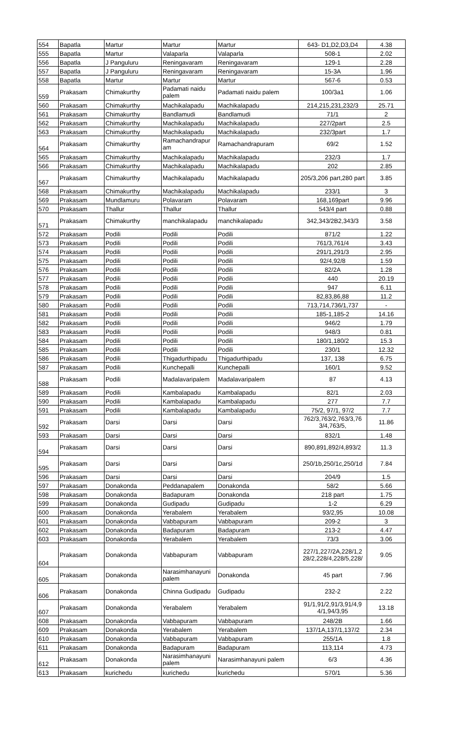| 554 | Bapatla | Martur | Martur | Martur | 643- D1,D2,D3,D4 | 4.38 |
| 555 | Bapatla | Martur | Valaparla | Valaparla | 508-1 | 2.02 |
| 556 | Bapatla | J Panguluru | Reningavaram | Reningavaram | 129-1 | 2.28 |
| 557 | Bapatla | J Panguluru | Reningavaram | Reningavaram | 15-3A | 1.96 |
| 558 | Bapatla | Martur | Martur | Martur | 567-6 | 0.53 |
| 559 | Prakasam | Chimakurthy | Padamati naidu palem | Padamati naidu palem | 100/3a1 | 1.06 |
| 560 | Prakasam | Chimakurthy | Machikalapadu | Machikalapadu | 214,215,231,232/3 | 25.71 |
| 561 | Prakasam | Chimakurthy | Bandlamudi | Bandlamudi | 71/1 | 2 |
| 562 | Prakasam | Chimakurthy | Machikalapadu | Machikalapadu | 227/2part | 2.5 |
| 563 | Prakasam | Chimakurthy | Machikalapadu | Machikalapadu | 232/3part | 1.7 |
| 564 | Prakasam | Chimakurthy | Ramachandrapur am | Ramachandrapuram | 69/2 | 1.52 |
| 565 | Prakasam | Chimakurthy | Machikalapadu | Machikalapadu | 232/3 | 1.7 |
| 566 | Prakasam | Chimakurthy | Machikalapadu | Machikalapadu | 202 | 2.85 |
| 567 | Prakasam | Chimakurthy | Machikalapadu | Machikalapadu | 205/3,206 part,280 part | 3.85 |
| 568 | Prakasam | Chimakurthy | Machikalapadu | Machikalapadu | 233/1 | 3 |
| 569 | Prakasam | Mundlamuru | Polavaram | Polavaram | 168,169part | 9.96 |
| 570 | Prakasam | Thallur | Thallur | Thallur | 543/4 part | 0.88 |
| 571 | Prakasam | Chimakurthy | manchikalapadu | manchikalapadu | 342,343/2B2,343/3 | 3.58 |
| 572 | Prakasam | Podili | Podili | Podili | 871/2 | 1.22 |
| 573 | Prakasam | Podili | Podili | Podili | 761/3,761/4 | 3.43 |
| 574 | Prakasam | Podili | Podili | Podili | 291/1,291/3 | 2.95 |
| 575 | Prakasam | Podili | Podili | Podili | 92/4,92/8 | 1.59 |
| 576 | Prakasam | Podili | Podili | Podili | 82/2A | 1.28 |
| 577 | Prakasam | Podili | Podili | Podili | 440 | 20.19 |
| 578 | Prakasam | Podili | Podili | Podili | 947 | 6.11 |
| 579 | Prakasam | Podili | Podili | Podili | 82,83,86,88 | 11.2 |
| 580 | Prakasam | Podili | Podili | Podili | 713,714,736/1,737 | - |
| 581 | Prakasam | Podili | Podili | Podili | 185-1,185-2 | 14.16 |
| 582 | Prakasam | Podili | Podili | Podili | 946/2 | 1.79 |
| 583 | Prakasam | Podili | Podili | Podili | 948/3 | 0.81 |
| 584 | Prakasam | Podili | Podili | Podili | 180/1,180/2 | 15.3 |
| 585 | Prakasam | Podili | Podili | Podili | 230/1 | 12.32 |
| 586 | Prakasam | Podili | Thigadurthipadu | Thigadurthipadu | 137, 138 | 6.75 |
| 587 | Prakasam | Podili | Kunchepalli | Kunchepalli | 160/1 | 9.52 |
| 588 | Prakasam | Podili | Madalavaripalem | Madalavaripalem | 87 | 4.13 |
| 589 | Prakasam | Podili | Kambalapadu | Kambalapadu | 82/1 | 2.03 |
| 590 | Prakasam | Podili | Kambalapadu | Kambalapadu | 277 | 7.7 |
| 591 | Prakasam | Podili | Kambalapadu | Kambalapadu | 75/2, 97/1, 97/2 | 7.7 |
| 592 | Prakasam | Darsi | Darsi | Darsi | 762/3,763/2,763/3,76 3/4,763/5, | 11.86 |
| 593 | Prakasam | Darsi | Darsi | Darsi | 832/1 | 1.48 |
| 594 | Prakasam | Darsi | Darsi | Darsi | 890,891,892/4,893/2 | 11.3 |
| 595 | Prakasam | Darsi | Darsi | Darsi | 250/1b,250/1c,250/1d | 7.84 |
| 596 | Prakasam | Darsi | Darsi | Darsi | 204/9 | 1.5 |
| 597 | Prakasam | Donakonda | Peddanapalem | Donakonda | 58/2 | 5.66 |
| 598 | Prakasam | Donakonda | Badapuram | Donakonda | 218 part | 1.75 |
| 599 | Prakasam | Donakonda | Gudipadu | Gudipadu | 1-2 | 6.29 |
| 600 | Prakasam | Donakonda | Yerabalem | Yerabalem | 93/2,95 | 10.08 |
| 601 | Prakasam | Donakonda | Vabbapuram | Vabbapuram | 209-2 | 3 |
| 602 | Prakasam | Donakonda | Badapuram | Badapuram | 213-2 | 4.47 |
| 603 | Prakasam | Donakonda | Yerabalem | Yerabalem | 73/3 | 3.06 |
| 604 | Prakasam | Donakonda | Vabbapuram | Vabbapuram | 227/1,227/2A,228/1,2 28/2,228/4,228/5,228/ | 9.05 |
| 605 | Prakasam | Donakonda | Narasimhanayuni palem | Donakonda | 45 part | 7.96 |
| 606 | Prakasam | Donakonda | Chinna Gudipadu | Gudipadu | 232-2 | 2.22 |
| 607 | Prakasam | Donakonda | Yerabalem | Yerabalem | 91/1,91/2,91/3,91/4,9 4/1,94/3,95 | 13.18 |
| 608 | Prakasam | Donakonda | Vabbapuram | Vabbapuram | 248/2B | 1.66 |
| 609 | Prakasam | Donakonda | Yerabalem | Yerabalem | 137/1A,137/1,137/2 | 2.34 |
| 610 | Prakasam | Donakonda | Vabbapuram | Vabbapuram | 255/1A | 1.8 |
| 611 | Prakasam | Donakonda | Badapuram | Badapuram | 113,114 | 4.73 |
| 612 | Prakasam | Donakonda | Narasimhanayuni palem | Narasimhanayuni palem | 6/3 | 4.36 |
| 613 | Prakasam | kurichedu | kurichedu | kurichedu | 570/1 | 5.36 |